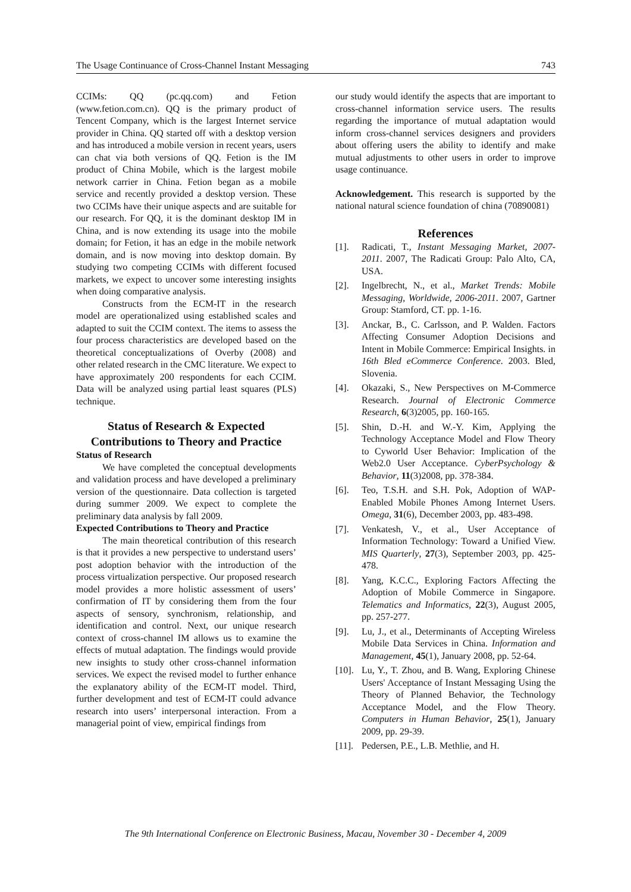The Usage Continuance of Cross-Channel Instant Messaging 743
CCIMs: QQ (pc.qq.com) and Fetion (www.fetion.com.cn). QQ is the primary product of Tencent Company, which is the largest Internet service provider in China. QQ started off with a desktop version and has introduced a mobile version in recent years, users can chat via both versions of QQ. Fetion is the IM product of China Mobile, which is the largest mobile network carrier in China. Fetion began as a mobile service and recently provided a desktop version. These two CCIMs have their unique aspects and are suitable for our research. For QQ, it is the dominant desktop IM in China, and is now extending its usage into the mobile domain; for Fetion, it has an edge in the mobile network domain, and is now moving into desktop domain. By studying two competing CCIMs with different focused markets, we expect to uncover some interesting insights when doing comparative analysis.
Constructs from the ECM-IT in the research model are operationalized using established scales and adapted to suit the CCIM context. The items to assess the four process characteristics are developed based on the theoretical conceptualizations of Overby (2008) and other related research in the CMC literature. We expect to have approximately 200 respondents for each CCIM. Data will be analyzed using partial least squares (PLS) technique.
Status of Research & Expected Contributions to Theory and Practice
Status of Research
We have completed the conceptual developments and validation process and have developed a preliminary version of the questionnaire. Data collection is targeted during summer 2009. We expect to complete the preliminary data analysis by fall 2009.
Expected Contributions to Theory and Practice
The main theoretical contribution of this research is that it provides a new perspective to understand users’ post adoption behavior with the introduction of the process virtualization perspective. Our proposed research model provides a more holistic assessment of users’ confirmation of IT by considering them from the four aspects of sensory, synchronism, relationship, and identification and control. Next, our unique research context of cross-channel IM allows us to examine the effects of mutual adaptation. The findings would provide new insights to study other cross-channel information services. We expect the revised model to further enhance the explanatory ability of the ECM-IT model. Third, further development and test of ECM-IT could advance research into users’ interpersonal interaction. From a managerial point of view, empirical findings from
our study would identify the aspects that are important to cross-channel information service users. The results regarding the importance of mutual adaptation would inform cross-channel services designers and providers about offering users the ability to identify and make mutual adjustments to other users in order to improve usage continuance.
Acknowledgement. This research is supported by the national natural science foundation of china (70890081)
References
[1]. Radicati, T., Instant Messaging Market, 2007-2011. 2007, The Radicati Group: Palo Alto, CA, USA.
[2]. Ingelbrecht, N., et al., Market Trends: Mobile Messaging, Worldwide, 2006-2011. 2007, Gartner Group: Stamford, CT. pp. 1-16.
[3]. Anckar, B., C. Carlsson, and P. Walden. Factors Affecting Consumer Adoption Decisions and Intent in Mobile Commerce: Empirical Insights. in 16th Bled eCommerce Conference. 2003. Bled, Slovenia.
[4]. Okazaki, S., New Perspectives on M-Commerce Research. Journal of Electronic Commerce Research, 6(3)2005, pp. 160-165.
[5]. Shin, D.-H. and W.-Y. Kim, Applying the Technology Acceptance Model and Flow Theory to Cyworld User Behavior: Implication of the Web2.0 User Acceptance. CyberPsychology & Behavior, 11(3)2008, pp. 378-384.
[6]. Teo, T.S.H. and S.H. Pok, Adoption of WAP-Enabled Mobile Phones Among Internet Users. Omega, 31(6), December 2003, pp. 483-498.
[7]. Venkatesh, V., et al., User Acceptance of Information Technology: Toward a Unified View. MIS Quarterly, 27(3), September 2003, pp. 425-478.
[8]. Yang, K.C.C., Exploring Factors Affecting the Adoption of Mobile Commerce in Singapore. Telematics and Informatics, 22(3), August 2005, pp. 257-277.
[9]. Lu, J., et al., Determinants of Accepting Wireless Mobile Data Services in China. Information and Management, 45(1), January 2008, pp. 52-64.
[10]. Lu, Y., T. Zhou, and B. Wang, Exploring Chinese Users' Acceptance of Instant Messaging Using the Theory of Planned Behavior, the Technology Acceptance Model, and the Flow Theory. Computers in Human Behavior, 25(1), January 2009, pp. 29-39.
[11]. Pedersen, P.E., L.B. Methlie, and H.
The 9th International Conference on Electronic Business, Macau, November 30 - December 4, 2009